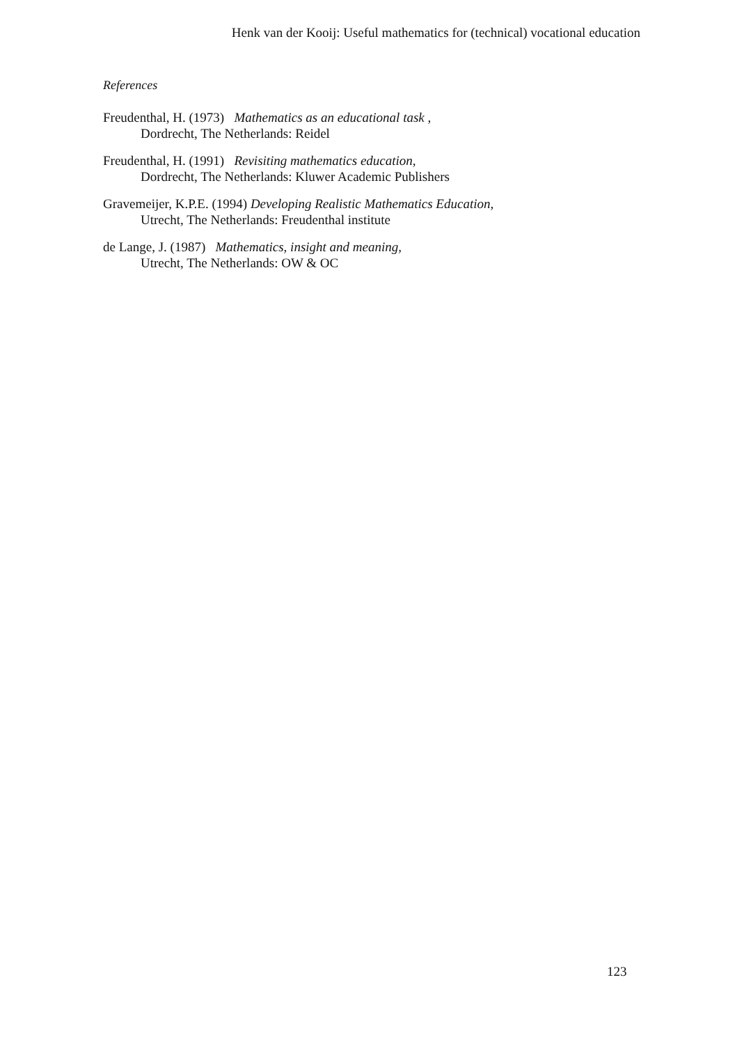Henk van der Kooij: Useful mathematics for (technical) vocational education
References
Freudenthal, H. (1973) Mathematics as an educational task ,
Dordrecht, The Netherlands: Reidel
Freudenthal, H. (1991) Revisiting mathematics education,
Dordrecht, The Netherlands: Kluwer Academic Publishers
Gravemeijer, K.P.E. (1994) Developing Realistic Mathematics Education,
Utrecht, The Netherlands: Freudenthal institute
de Lange, J. (1987) Mathematics, insight and meaning,
Utrecht, The Netherlands: OW & OC
123